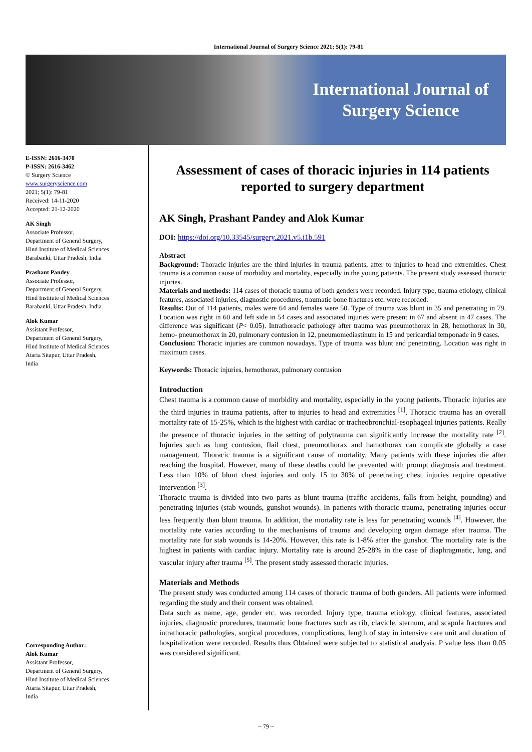International Journal of Surgery Science 2021; 5(1): 79-81
International Journal of Surgery Science
E-ISSN: 2616-3470
P-ISSN: 2616-3462
© Surgery Science
www.surgeryscience.com
2021; 5(1): 79-81
Received: 14-11-2020
Accepted: 21-12-2020
AK Singh
Associate Professor,
Department of General Surgery,
Hind Institute of Medical Sciences
Barabanki, Uttar Pradesh, India
Prashant Pandey
Associate Professor,
Department of General Surgery,
Hind Institute of Medical Sciences
Barabanki, Uttar Pradesh, India
Alok Kumar
Assistant Professor,
Department of General Surgery,
Hind Institute of Medical Sciences
Ataria Sitapur, Uttar Pradesh,
India
Corresponding Author:
Alok Kumar
Assistant Professor,
Department of General Surgery,
Hind Institute of Medical Sciences
Ataria Sitapur, Uttar Pradesh,
India
Assessment of cases of thoracic injuries in 114 patients reported to surgery department
AK Singh, Prashant Pandey and Alok Kumar
DOI: https://doi.org/10.33545/surgery.2021.v5.i1b.591
Abstract
Background: Thoracic injuries are the third injuries in trauma patients, after to injuries to head and extremities. Chest trauma is a common cause of morbidity and mortality, especially in the young patients. The present study assessed thoracic injuries.
Materials and methods: 114 cases of thoracic trauma of both genders were recorded. Injury type, trauma etiology, clinical features, associated injuries, diagnostic procedures, traumatic bone fractures etc. were recorded.
Results: Out of 114 patients, males were 64 and females were 50. Type of trauma was blunt in 35 and penetrating in 79. Location was right in 60 and left side in 54 cases and associated injuries were present in 67 and absent in 47 cases. The difference was significant (P< 0.05). Intrathoracic pathology after trauma was pneumothorax in 28, hemothorax in 30, hemo- pneumothorax in 20, pulmonary contusion in 12, pneumomediastinum in 15 and pericardial temponade in 9 cases.
Conclusion: Thoracic injuries are common nowadays. Type of trauma was blunt and penetrating. Location was right in maximum cases.
Keywords: Thoracic injuries, hemothorax, pulmonary contusion
Introduction
Chest trauma is a common cause of morbidity and mortality, especially in the young patients. Thoracic injuries are the third injuries in trauma patients, after to injuries to head and extremities <sup>[1]</sup>. Thoracic trauma has an overall mortality rate of 15-25%, which is the highest with cardiac or tracheobronchial-esophageal injuries patients. Really the presence of thoracic injuries in the setting of polytrauma can significantly increase the mortality rate <sup>[2]</sup>. Injuries such as lung contusion, flail chest, pneumothorax and hamothorax can complicate globally a case management. Thoracic trauma is a significant cause of mortality. Many patients with these injuries die after reaching the hospital. However, many of these deaths could be prevented with prompt diagnosis and treatment. Less than 10% of blunt chest injuries and only 15 to 30% of penetrating chest injuries require operative intervention <sup>[3]</sup>.
Thoracic trauma is divided into two parts as blunt trauma (traffic accidents, falls from height, pounding) and penetrating injuries (stab wounds, gunshot wounds). In patients with thoracic trauma, penetrating injuries occur less frequently than blunt trauma. In addition, the mortality rate is less for penetrating wounds <sup>[4]</sup>. However, the mortality rate varies according to the mechanisms of trauma and developing organ damage after trauma. The mortality rate for stab wounds is 14-20%. However, this rate is 1-8% after the gunshot. The mortality rate is the highest in patients with cardiac injury. Mortality rate is around 25-28% in the case of diaphragmatic, lung, and vascular injury after trauma <sup>[5]</sup>. The present study assessed thoracic injuries.
Materials and Methods
The present study was conducted among 114 cases of thoracic trauma of both genders. All patients were informed regarding the study and their consent was obtained.
Data such as name, age, gender etc. was recorded. Injury type, trauma etiology, clinical features, associated injuries, diagnostic procedures, traumatic bone fractures such as rib, clavicle, sternum, and scapula fractures and intrathoracic pathologies, surgical procedures, complications, length of stay in intensive care unit and duration of hospitalization were recorded. Results thus Obtained were subjected to statistical analysis. P value less than 0.05 was considered significant.
~ 79 ~